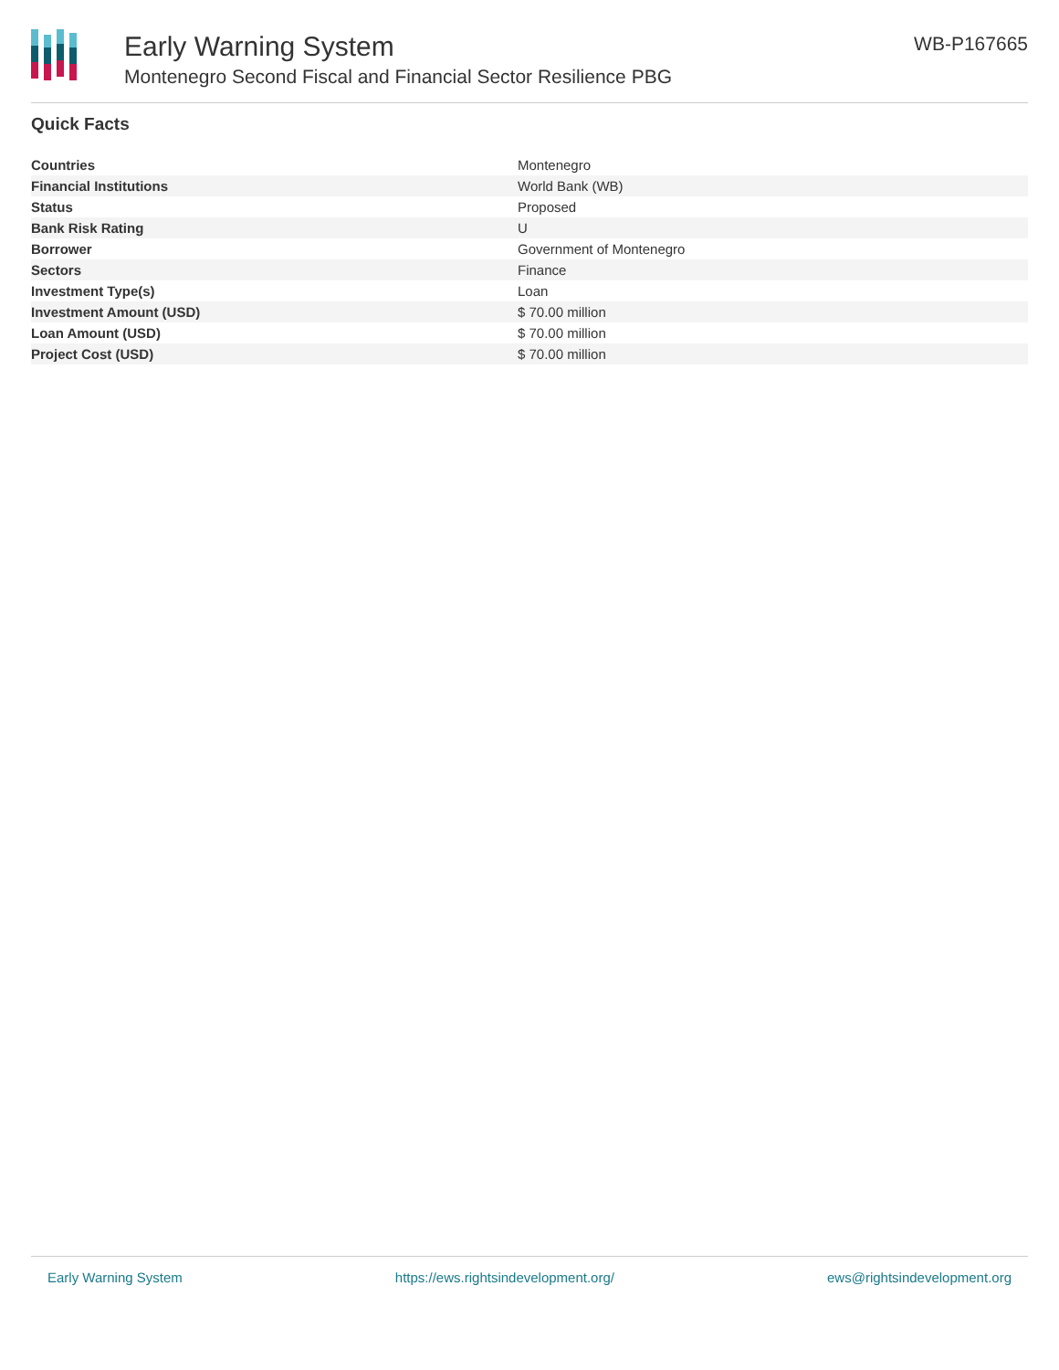Early Warning System
Montenegro Second Fiscal and Financial Sector Resilience PBG
WB-P167665
Quick Facts
| Countries | Montenegro |
| Financial Institutions | World Bank (WB) |
| Status | Proposed |
| Bank Risk Rating | U |
| Borrower | Government of Montenegro |
| Sectors | Finance |
| Investment Type(s) | Loan |
| Investment Amount (USD) | $ 70.00 million |
| Loan Amount (USD) | $ 70.00 million |
| Project Cost (USD) | $ 70.00 million |
Early Warning System https://ews.rightsindevelopment.org/ ews@rightsindevelopment.org